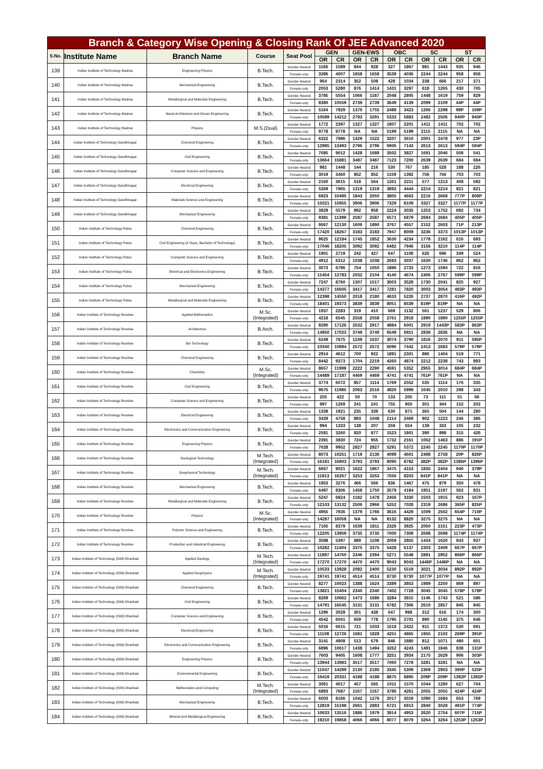| Branch & Category Wise Opening & Closing Rank Of JEE Advanced 2020 | | | | | | | | | | | | | | |
| --- | --- | --- | --- | --- | --- | --- | --- | --- | --- | --- | --- | --- | --- | --- |
| S.No. | Institute Name | Branch Name | Course | Seat Pool | GEN | | GEN-EWS | | OBC | | SC | | ST | |
| | | | | | OR | CR | OR | CR | OR | CR | OR | CR | OR | CR |
| 139 | Indian Institute of Technology Madras | Engineering Physics | B.Tech. | Gender-Neutral | 1166 | 1589 | 844 | 928 | 327 | 1867 | 981 | 1443 | 935 | 946 |
| | | | | Female-only | 3396 | 4007 | 1658 | 1658 | 3539 | 4036 | 2244 | 2244 | 958 | 958 |
| 140 | Indian Institute of Technology Madras | Mechanical Engineering | B.Tech. | Gender-Neutral | 964 | 2314 | 352 | 508 | 428 | 1034 | 238 | 666 | 217 | 371 |
| | | | | Female-only | 2053 | 5280 | 876 | 1414 | 1431 | 3297 | 618 | 1265 | 430 | 705 |
| 141 | Indian Institute of Technology Madras | Metallurgical and Materials Engineering | B.Tech. | Gender-Neutral | 3785 | 5554 | 1066 | 1187 | 2048 | 2805 | 1448 | 1619 | 759 | 829 |
| | | | | Female-only | 8380 | 10559 | 2739 | 2739 | 3649 | 4139 | 2099 | 2109 | 44P | 44P |
| 142 | Indian Institute of Technology Madras | Naval Architecture and Ocean Engineering | B.Tech. | Gender-Neutral | 5164 | 7929 | 1370 | 1755 | 2488 | 3423 | 1266 | 2298 | 98P | 169P |
| | | | | Female-only | 10589 | 14212 | 2793 | 3291 | 5333 | 5883 | 2482 | 2506 | 940P | 940P |
| 143 | Indian Institute of Technology Madras | Physics | M.S.(Dual) | Gender-Neutral | 1772 | 2397 | 1327 | 1327 | 1807 | 2201 | 1411 | 1411 | 702 | 702 |
| | | | | Female-only | 9778 | 9778 | NA | NA | 5199 | 5199 | 2115 | 2115 | NA | NA |
| 144 | Indian Institute of Technology Gandhinagar | Chemical Engineering | B.Tech. | Gender-Neutral | 6322 | 7986 | 1429 | 1522 | 3207 | 3610 | 2001 | 2478 | 977 | 23P |
| | | | | Female-only | 12985 | 13493 | 2796 | 2796 | 6906 | 7143 | 2613 | 2613 | 594P | 594P |
| 145 | Indian Institute of Technology Gandhinagar | Civil Engineering | B.Tech. | Gender-Neutral | 7085 | 9012 | 1428 | 1688 | 3502 | 3827 | 1691 | 2046 | 508 | 541 |
| | | | | Female-only | 13664 | 15881 | 3487 | 3487 | 7123 | 7200 | 2639 | 2639 | 684 | 684 |
| 146 | Indian Institute of Technology Gandhinagar | Computer Science and Engineering | B.Tech. | Gender-Neutral | 981 | 1448 | 144 | 216 | 530 | 767 | 185 | 528 | 188 | 226 |
| | | | | Female-only | 3019 | 3460 | 852 | 852 | 1159 | 1392 | 756 | 756 | 703 | 703 |
| 147 | Indian Institute of Technology Gandhinagar | Electrical Engineering | B.Tech. | Gender-Neutral | 2160 | 3615 | 518 | 564 | 1261 | 2211 | 577 | 1213 | 408 | 592 |
| | | | | Female-only | 5359 | 7965 | 1319 | 1319 | 3892 | 4444 | 2214 | 2214 | 821 | 821 |
| 148 | Indian Institute of Technology Gandhinagar | Materials Science and Engineering | B.Tech. | Gender-Neutral | 6923 | 10495 | 1843 | 2050 | 3805 | 4663 | 2216 | 2668 | 777P | 808P |
| | | | | Female-only | 15021 | 15955 | 3906 | 3906 | 7329 | 8109 | 3327 | 3327 | 1177P | 1177P |
| 149 | Indian Institute of Technology Gandhinagar | Mechanical Engineering | B.Tech. | Gender-Neutral | 3829 | 5579 | 892 | 958 | 2224 | 3035 | 1253 | 1752 | 692 | 734 |
| | | | | Female-only | 9381 | 11399 | 2587 | 2587 | 6571 | 6879 | 2684 | 2684 | 405P | 405P |
| 150 | Indian Institute of Technology Patna | Chemical Engineering | B.Tech. | Gender-Neutral | 9567 | 12130 | 1606 | 1890 | 3767 | 4557 | 2152 | 2603 | 71P | 213P |
| | | | | Female-only | 17420 | 18267 | 3183 | 3183 | 7947 | 8009 | 3236 | 3373 | 1013P | 1013P |
| 151 | Indian Institute of Technology Patna | Civil Engineering (4 Years, Bachelor of Technology) | B.Tech. | Gender-Neutral | 9625 | 12184 | 1745 | 1852 | 3630 | 4234 | 1778 | 2162 | 616 | 693 |
| | | | | Female-only | 17046 | 18205 | 3092 | 3092 | 6482 | 7946 | 3156 | 3210 | 114P | 114P |
| 152 | Indian Institute of Technology Patna | Computer Science and Engineering | B.Tech. | Gender-Neutral | 1901 | 2719 | 242 | 427 | 647 | 1108 | 626 | 696 | 349 | 524 |
| | | | | Female-only | 4912 | 6312 | 1038 | 1038 | 2693 | 3037 | 1630 | 1746 | 862 | 862 |
| 153 | Indian Institute of Technology Patna | Electrical and Electronics Engineering | B.Tech. | Gender-Neutral | 3073 | 6796 | 754 | 1050 | 1896 | 2733 | 1273 | 1594 | 722 | 816 |
| | | | | Female-only | 11454 | 12783 | 2032 | 2104 | 4140 | 4674 | 2406 | 2767 | 599P | 599P |
| 154 | Indian Institute of Technology Patna | Mechanical Engineering | B.Tech. | Gender-Neutral | 7247 | 8760 | 1307 | 1517 | 3003 | 3528 | 1730 | 2041 | 825 | 927 |
| | | | | Female-only | 14377 | 16605 | 3417 | 3417 | 7281 | 7820 | 3003 | 3054 | 493P | 493P |
| 155 | Indian Institute of Technology Patna | Metallurgical and Materials Engineering | B.Tech. | Gender-Neutral | 12398 | 14550 | 2018 | 2180 | 4633 | 5226 | 2737 | 2870 | 416P | 492P |
| | | | | Female-only | 18401 | 19373 | 3839 | 3839 | 8051 | 8539 | 819P | 819P | NA | NA |
| 156 | Indian Institute of Technology Roorkee | Applied Mathematics | M.Sc.(Integrated) | Gender-Neutral | 1937 | 2283 | 319 | 410 | 669 | 1132 | 561 | 1237 | 529 | 806 |
| | | | | Female-only | 4218 | 6545 | 2558 | 2558 | 2761 | 2918 | 1890 | 1890 | 1255P | 1255P |
| 157 | Indian Institute of Technology Roorkee | Architecture | B.Arch. | Gender-Neutral | 8290 | 17126 | 2532 | 2917 | 4884 | 6001 | 2919 | 1443P | 583P | 863P |
| | | | | Female-only | 14950 | 17023 | 3749 | 3749 | 6549 | 6911 | 2836 | 2836 | NA | NA |
| 158 | Indian Institute of Technology Roorkee | Bio Technology | B.Tech. | Gender-Neutral | 6249 | 7675 | 1249 | 1637 | 3074 | 3790 | 1816 | 2070 | 911 | 595P |
| | | | | Female-only | 10340 | 10894 | 2572 | 2572 | 6096 | 7442 | 2413 | 2683 | 579P | 579P |
| 159 | Indian Institute of Technology Roorkee | Chemical Engineering | B.Tech. | Gender-Neutral | 2914 | 4612 | 700 | 922 | 1891 | 2301 | 886 | 1404 | 519 | 771 |
| | | | | Female-only | 8442 | 9373 | 1704 | 2219 | 4260 | 4874 | 2212 | 2238 | 743 | 893 |
| 160 | Indian Institute of Technology Roorkee | Chemistry | M.Sc.(Integrated) | Gender-Neutral | 8657 | 11999 | 2222 | 2290 | 4591 | 5352 | 2955 | 3014 | 684P | 684P |
| | | | | Female-only | 14489 | 17187 | 4469 | 4469 | 4741 | 4741 | 761P | 761P | NA | NA |
| 161 | Indian Institute of Technology Roorkee | Civil Engineering | B.Tech. | Gender-Neutral | 3774 | 6072 | 857 | 1114 | 1769 | 2552 | 535 | 1114 | 176 | 335 |
| | | | | Female-only | 9675 | 11985 | 2063 | 2516 | 4820 | 5999 | 1645 | 2010 | 298 | 343 |
| 162 | Indian Institute of Technology Roorkee | Computer Science and Engineering | B.Tech. | Gender-Neutral | 255 | 422 | 50 | 70 | 133 | 205 | 73 | 111 | 51 | 66 |
| | | | | Female-only | 997 | 1269 | 241 | 241 | 755 | 950 | 301 | 344 | 152 | 202 |
| 163 | Indian Institute of Technology Roorkee | Electrical Engineering | B.Tech. | Gender-Neutral | 1339 | 1921 | 235 | 339 | 630 | 871 | 365 | 504 | 144 | 280 |
| | | | | Female-only | 3429 | 4758 | 893 | 1048 | 2114 | 2469 | 902 | 1223 | 246 | 386 |
| 164 | Indian Institute of Technology Roorkee | Electronics and Communication Engineering | B.Tech. | Gender-Neutral | 994 | 1333 | 138 | 207 | 259 | 554 | 139 | 333 | 105 | 232 |
| | | | | Female-only | 2581 | 3260 | 820 | 877 | 1523 | 1801 | 390 | 898 | 315 | 426 |
| 165 | Indian Institute of Technology Roorkee | Engineering Physics | B.Tech. | Gender-Neutral | 2391 | 3830 | 724 | 955 | 1732 | 2161 | 1062 | 1463 | 886 | 191P |
| | | | | Female-only | 7028 | 9952 | 2827 | 2827 | 5291 | 5372 | 2245 | 2245 | 1170P | 1170P |
| 166 | Indian Institute of Technology Roorkee | Geological Technology | M.Tech. (Integrated) | Gender-Neutral | 8073 | 10251 | 1719 | 2136 | 4099 | 4601 | 2498 | 2758 | 20P | 826P |
| | | | | Female-only | 16181 | 16903 | 3793 | 3793 | 8090 | 8782 | 382P | 382P | 1396P | 1396P |
| 167 | Indian Institute of Technology Roorkee | Geophysical Technology | M.Tech. (Integrated) | Gender-Neutral | 6667 | 9021 | 1622 | 1867 | 3475 | 4153 | 1835 | 2404 | 940 | 379P |
| | | | | Female-only | 11813 | 16267 | 3253 | 3253 | 7556 | 8203 | 841P | 841P | NA | NA |
| 168 | Indian Institute of Technology Roorkee | Mechanical Engineering | B.Tech. | Gender-Neutral | 1953 | 3276 | 466 | 566 | 836 | 1467 | 475 | 879 | 350 | 478 |
| | | | | Female-only | 6497 | 8306 | 1458 | 1750 | 3579 | 4184 | 1951 | 2197 | 562 | 831 |
| 169 | Indian Institute of Technology Roorkee | Metallurgical and Materials Engineering | B.Tech. | Gender-Neutral | 5247 | 6824 | 1182 | 1478 | 2456 | 3330 | 1503 | 1915 | 923 | 167P |
| | | | | Female-only | 12103 | 13132 | 2506 | 2966 | 5252 | 7028 | 2319 | 2686 | 365P | 825P |
| 170 | Indian Institute of Technology Roorkee | Physics | M.Sc.(Integrated) | Gender-Neutral | 4955 | 7936 | 1379 | 1766 | 3616 | 4429 | 1009 | 2502 | 654P | 710P |
| | | | | Female-only | 14287 | 16058 | NA | NA | 8132 | 8820 | 3275 | 3275 | NA | NA |
| 171 | Indian Institute of Technology Roorkee | Polymer Science and Engineering | B.Tech. | Gender-Neutral | 7165 | 8379 | 1639 | 1811 | 2326 | 3925 | 2060 | 2151 | 223P | 473P |
| | | | | Female-only | 12205 | 13959 | 3735 | 3735 | 7000 | 7308 | 2698 | 2698 | 1174P | 1174P |
| 172 | Indian Institute of Technology Roorkee | Production and Industrial Engineering | B.Tech. | Gender-Neutral | 3588 | 5397 | 889 | 1108 | 2069 | 2855 | 1434 | 1620 | 843 | 937 |
| | | | | Female-only | 10282 | 11404 | 3375 | 3375 | 5428 | 6137 | 2303 | 2409 | 667P | 667P |
| 173 | Indian Institute of Technology (ISM) Dhanbad | Applied Geology | M.Tech. (Integrated) | Gender-Neutral | 11897 | 14760 | 2346 | 2394 | 5271 | 5548 | 2891 | 2952 | 866P | 866P |
| | | | | Female-only | 17270 | 17270 | 4470 | 4470 | 9043 | 9043 | 1446P | 1446P | NA | NA |
| 174 | Indian Institute of Technology (ISM) Dhanbad | Applied Geophysics | M.Tech. (Integrated) | Gender-Neutral | 10533 | 13928 | 2082 | 2400 | 5230 | 5519 | 3021 | 3034 | 892P | 892P |
| | | | | Female-only | 19741 | 19741 | 4514 | 4514 | 8730 | 8730 | 1077P | 1077P | NA | NA |
| 175 | Indian Institute of Technology (ISM) Dhanbad | Chemical Engineering | B.Tech. | Gender-Neutral | 8277 | 10023 | 1388 | 1624 | 3389 | 3853 | 1989 | 2250 | 869 | 897 |
| | | | | Female-only | 13821 | 15404 | 2340 | 2340 | 7402 | 7728 | 3045 | 3045 | 578P | 578P |
| 176 | Indian Institute of Technology (ISM) Dhanbad | Civil Engineering | B.Tech. | Gender-Neutral | 8269 | 10662 | 1473 | 1686 | 3284 | 3815 | 1146 | 1743 | 521 | 586 |
| | | | | Female-only | 14791 | 16545 | 3131 | 3131 | 6782 | 7306 | 2610 | 2857 | 845 | 845 |
| 177 | Indian Institute of Technology (ISM) Dhanbad | Computer Science and Engineering | B.Tech. | Gender-Neutral | 1296 | 3029 | 301 | 438 | 547 | 998 | 312 | 616 | 174 | 300 |
| | | | | Female-only | 4542 | 6041 | 659 | 778 | 1795 | 2701 | 890 | 1145 | 375 | 646 |
| 178 | Indian Institute of Technology (ISM) Dhanbad | Electrical Engineering | B.Tech. | Gender-Neutral | 5016 | 6615 | 721 | 1033 | 1518 | 2422 | 911 | 1372 | 530 | 691 |
| | | | | Female-only | 11108 | 12726 | 1681 | 1828 | 4251 | 4865 | 1955 | 2102 | 269P | 391P |
| 179 | Indian Institute of Technology (ISM) Dhanbad | Electronics and Communication Engineering | B.Tech. | Gender-Neutral | 3141 | 4908 | 513 | 679 | 846 | 1880 | 812 | 1071 | 490 | 601 |
| | | | | Female-only | 6896 | 10617 | 1438 | 1494 | 3262 | 4243 | 1481 | 1846 | 838 | 131P |
| 180 | Indian Institute of Technology (ISM) Dhanbad | Engineering Physics | B.Tech. | Gender-Neutral | 7603 | 9405 | 1608 | 1777 | 3251 | 3934 | 2175 | 2629 | 906 | 303P |
| | | | | Female-only | 13944 | 13983 | 3517 | 3517 | 7060 | 7278 | 3281 | 3281 | NA | NA |
| 181 | Indian Institute of Technology (ISM) Dhanbad | Environmental Engineering | B.Tech. | Gender-Neutral | 11047 | 14299 | 2130 | 2185 | 3345 | 5309 | 2369 | 2903 | 390P | 525P |
| | | | | Female-only | 16419 | 20331 | 4188 | 4188 | 8875 | 8895 | 209P | 209P | 1392P | 1392P |
| 182 | Indian Institute of Technology (ISM) Dhanbad | Mathematics and Computing | M.Tech. (Integrated) | Gender-Neutral | 3061 | 4017 | 457 | 565 | 1011 | 1570 | 1044 | 1280 | 627 | 704 |
| | | | | Female-only | 6893 | 7687 | 1167 | 1167 | 3786 | 4261 | 2055 | 2055 | 424P | 424P |
| 183 | Indian Institute of Technology (ISM) Dhanbad | Mechanical Engineering | B.Tech. | Gender-Neutral | 6003 | 8166 | 1042 | 1276 | 2017 | 3019 | 1090 | 1684 | 653 | 769 |
| | | | | Female-only | 12819 | 15198 | 2661 | 2883 | 6721 | 6913 | 2840 | 3028 | 491P | 774P |
| 184 | Indian Institute of Technology (ISM) Dhanbad | Mineral and Metallurgical Engineering | B.Tech. | Gender-Neutral | 10633 | 13516 | 1886 | 1979 | 3914 | 4953 | 2620 | 2754 | 607P | 715P |
| | | | | Female-only | 19210 | 19858 | 4066 | 4066 | 8077 | 8079 | 3264 | 3264 | 1253P | 1253P |